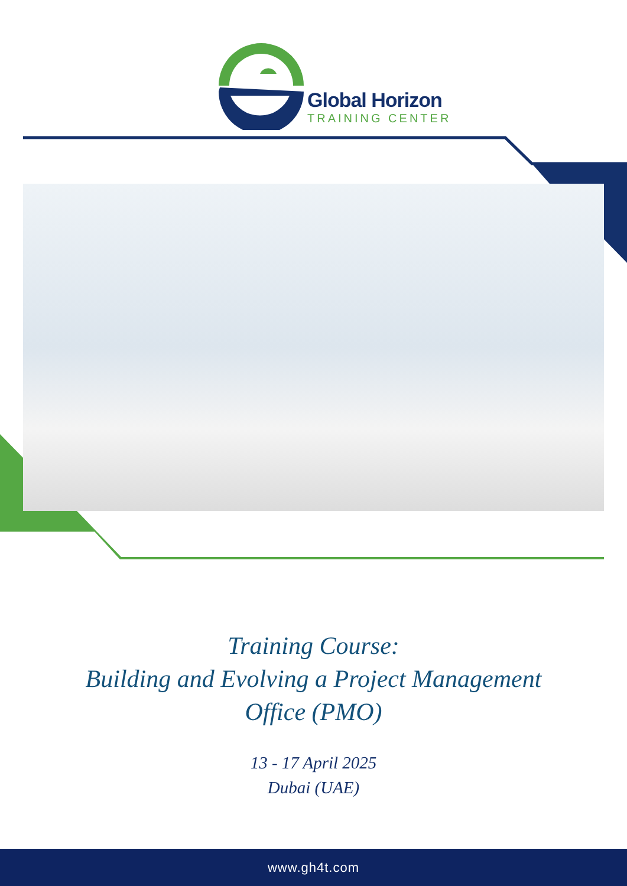Global Horizon
TRAINING CENTER
Training Course:
Building and Evolving a Project Management
Office (PMO)
13 - 17 April 2025
Dubai (UAE)
www.gh4t.com